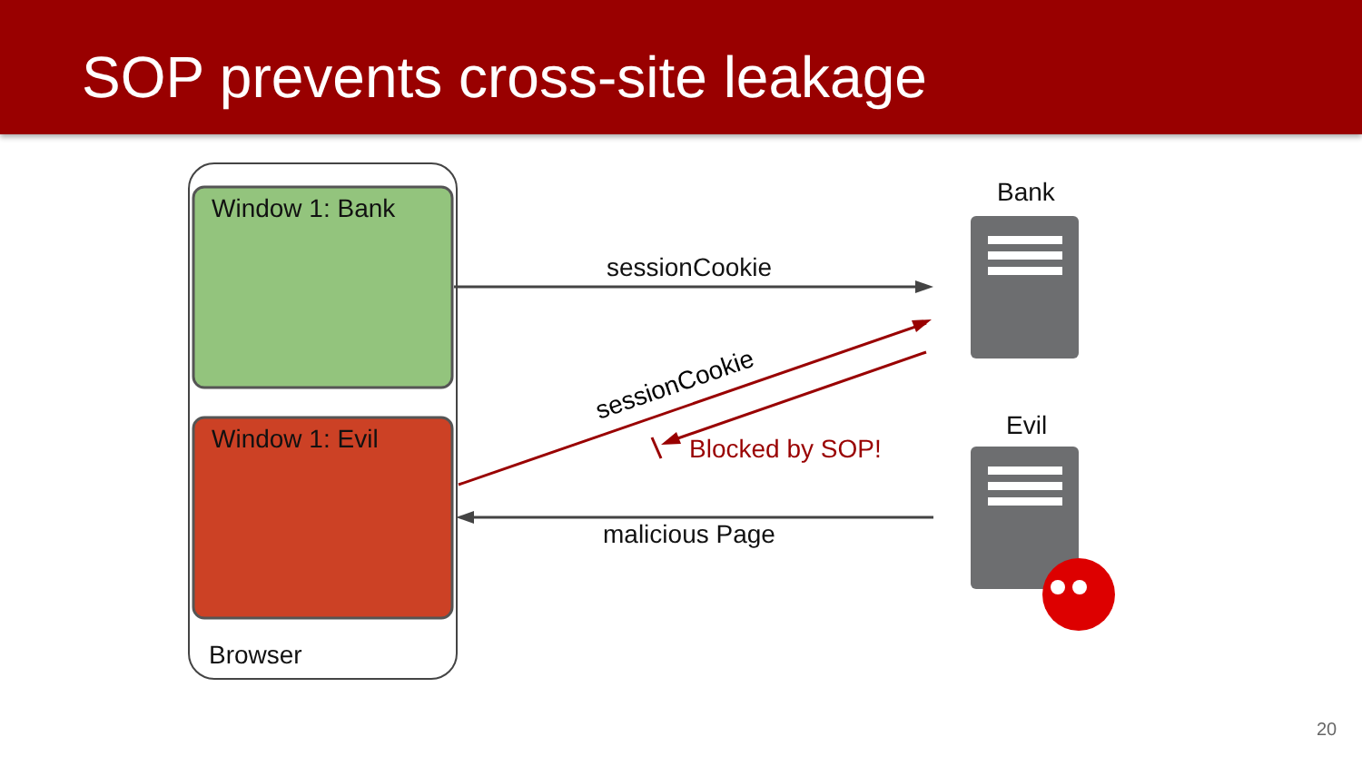SOP prevents cross-site leakage
sessionCookie
Window 1: Bank
Window 1: Evil
Browser
Bank
Evil
sessionCookie
Blocked by SOP!
malicious Page
20